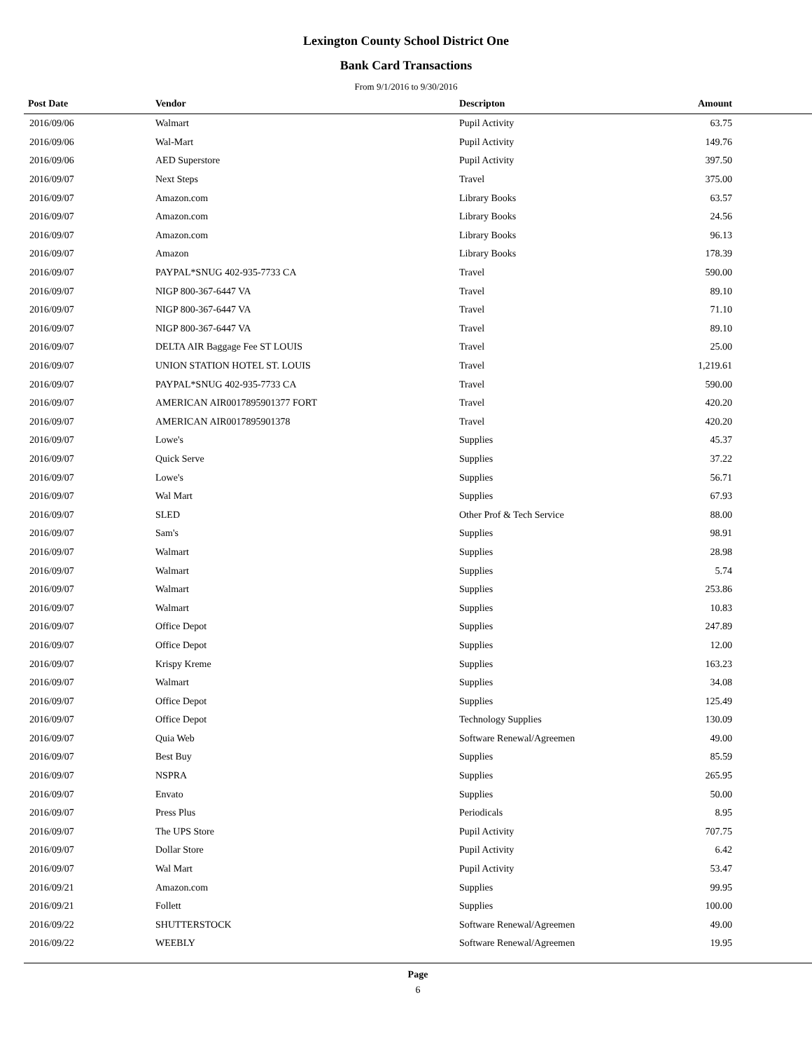Lexington County School District One
Bank Card Transactions
From 9/1/2016 to 9/30/2016
| Post Date | Vendor | Descripton | Amount | |
| --- | --- | --- | --- | --- |
| 2016/09/06 | Walmart | Pupil Activity | 63.75 | |
| 2016/09/06 | Wal-Mart | Pupil Activity | 149.76 | |
| 2016/09/06 | AED Superstore | Pupil Activity | 397.50 | |
| 2016/09/07 | Next Steps | Travel | 375.00 | |
| 2016/09/07 | Amazon.com | Library Books | 63.57 | |
| 2016/09/07 | Amazon.com | Library Books | 24.56 | |
| 2016/09/07 | Amazon.com | Library Books | 96.13 | |
| 2016/09/07 | Amazon | Library Books | 178.39 | |
| 2016/09/07 | PAYPAL*SNUG 402-935-7733 CA | Travel | 590.00 | |
| 2016/09/07 | NIGP 800-367-6447 VA | Travel | 89.10 | |
| 2016/09/07 | NIGP 800-367-6447 VA | Travel | 71.10 | |
| 2016/09/07 | NIGP 800-367-6447 VA | Travel | 89.10 | |
| 2016/09/07 | DELTA AIR Baggage Fee ST LOUIS | Travel | 25.00 | |
| 2016/09/07 | UNION STATION HOTEL ST. LOUIS | Travel | 1,219.61 | |
| 2016/09/07 | PAYPAL*SNUG 402-935-7733 CA | Travel | 590.00 | |
| 2016/09/07 | AMERICAN AIR0017895901377 FORT | Travel | 420.20 | |
| 2016/09/07 | AMERICAN AIR0017895901378 | Travel | 420.20 | |
| 2016/09/07 | Lowe's | Supplies | 45.37 | |
| 2016/09/07 | Quick Serve | Supplies | 37.22 | |
| 2016/09/07 | Lowe's | Supplies | 56.71 | |
| 2016/09/07 | Wal Mart | Supplies | 67.93 | |
| 2016/09/07 | SLED | Other Prof & Tech Service | 88.00 | |
| 2016/09/07 | Sam's | Supplies | 98.91 | |
| 2016/09/07 | Walmart | Supplies | 28.98 | |
| 2016/09/07 | Walmart | Supplies | 5.74 | |
| 2016/09/07 | Walmart | Supplies | 253.86 | |
| 2016/09/07 | Walmart | Supplies | 10.83 | |
| 2016/09/07 | Office Depot | Supplies | 247.89 | |
| 2016/09/07 | Office Depot | Supplies | 12.00 | |
| 2016/09/07 | Krispy Kreme | Supplies | 163.23 | |
| 2016/09/07 | Walmart | Supplies | 34.08 | |
| 2016/09/07 | Office Depot | Supplies | 125.49 | |
| 2016/09/07 | Office Depot | Technology Supplies | 130.09 | |
| 2016/09/07 | Quia Web | Software Renewal/Agreemen | 49.00 | |
| 2016/09/07 | Best Buy | Supplies | 85.59 | |
| 2016/09/07 | NSPRA | Supplies | 265.95 | |
| 2016/09/07 | Envato | Supplies | 50.00 | |
| 2016/09/07 | Press Plus | Periodicals | 8.95 | |
| 2016/09/07 | The UPS Store | Pupil Activity | 707.75 | |
| 2016/09/07 | Dollar Store | Pupil Activity | 6.42 | |
| 2016/09/07 | Wal Mart | Pupil Activity | 53.47 | |
| 2016/09/21 | Amazon.com | Supplies | 99.95 | |
| 2016/09/21 | Follett | Supplies | 100.00 | |
| 2016/09/22 | SHUTTERSTOCK | Software Renewal/Agreemen | 49.00 | |
| 2016/09/22 | WEEBLY | Software Renewal/Agreemen | 19.95 | |
Page
6